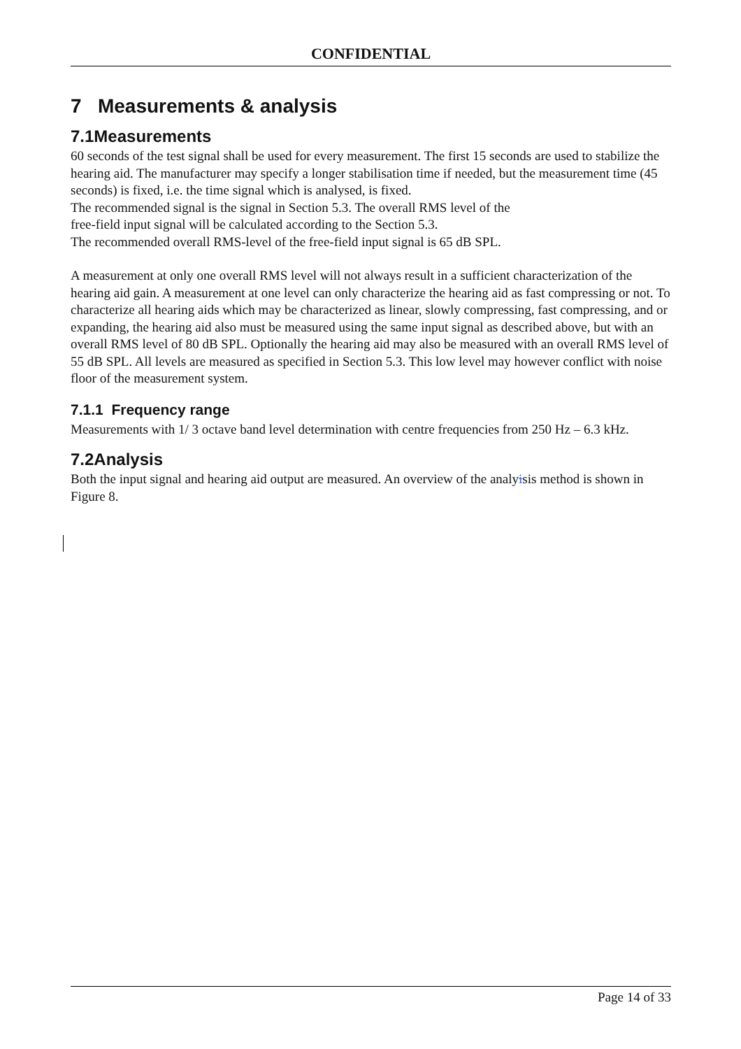CONFIDENTIAL
7 Measurements & analysis
7.1Measurements
60 seconds of the test signal shall be used for every measurement. The first 15 seconds are used to stabilize the hearing aid. The manufacturer may specify a longer stabilisation time if needed, but the measurement time (45 seconds) is fixed, i.e. the time signal which is analysed, is fixed.
The recommended signal is the signal in Section 5.3. The overall RMS level of the
free-field input signal will be calculated according to the Section 5.3.
The recommended overall RMS-level of the free-field input signal is 65 dB SPL.
A measurement at only one overall RMS level will not always result in a sufficient characterization of the hearing aid gain. A measurement at one level can only characterize the hearing aid as fast compressing or not. To characterize all hearing aids which may be characterized as linear, slowly compressing, fast compressing, and or expanding, the hearing aid also must be measured using the same input signal as described above, but with an overall RMS level of 80 dB SPL. Optionally the hearing aid may also be measured with an overall RMS level of 55 dB SPL. All levels are measured as specified in Section 5.3. This low level may however conflict with noise floor of the measurement system.
7.1.1 Frequency range
Measurements with 1/ 3 octave band level determination with centre frequencies from 250 Hz – 6.3 kHz.
7.2Analysis
Both the input signal and hearing aid output are measured. An overview of the analyisis method is shown in Figure 8.
Page 14 of 33